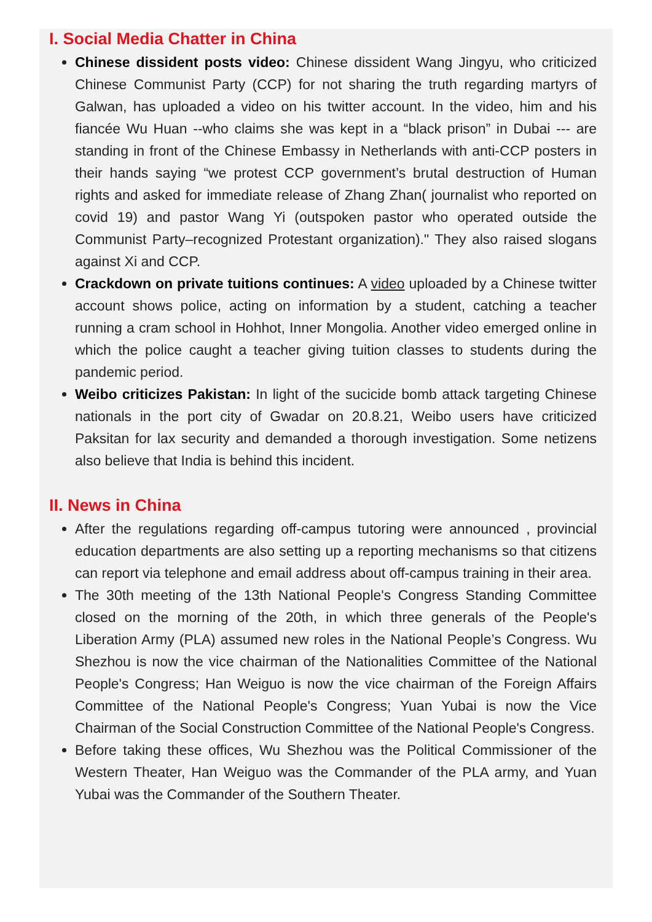I. Social Media Chatter in China
Chinese dissident posts video: Chinese dissident Wang Jingyu, who criticized Chinese Communist Party (CCP) for not sharing the truth regarding martyrs of Galwan, has uploaded a video on his twitter account. In the video, him and his fiancée Wu Huan --who claims she was kept in a “black prison” in Dubai --- are standing in front of the Chinese Embassy in Netherlands with anti-CCP posters in their hands saying “we protest CCP government’s brutal destruction of Human rights and asked for immediate release of Zhang Zhan( journalist who reported on covid 19) and pastor Wang Yi (outspoken pastor who operated outside the Communist Party–recognized Protestant organization)." They also raised slogans against Xi and CCP.
Crackdown on private tuitions continues: A video uploaded by a Chinese twitter account shows police, acting on information by a student, catching a teacher running a cram school in Hohhot, Inner Mongolia. Another video emerged online in which the police caught a teacher giving tuition classes to students during the pandemic period.
Weibo criticizes Pakistan: In light of the sucicide bomb attack targeting Chinese nationals in the port city of Gwadar on 20.8.21, Weibo users have criticized Paksitan for lax security and demanded a thorough investigation. Some netizens also believe that India is behind this incident.
II. News in China
After the regulations regarding off-campus tutoring were announced , provincial education departments are also setting up a reporting mechanisms so that citizens can report via telephone and email address about off-campus training in their area.
The 30th meeting of the 13th National People's Congress Standing Committee closed on the morning of the 20th, in which three generals of the People's Liberation Army (PLA) assumed new roles in the National People’s Congress. Wu Shezhou is now the vice chairman of the Nationalities Committee of the National People's Congress; Han Weiguo is now the vice chairman of the Foreign Affairs Committee of the National People's Congress; Yuan Yubai is now the Vice Chairman of the Social Construction Committee of the National People's Congress.
Before taking these offices, Wu Shezhou was the Political Commissioner of the Western Theater, Han Weiguo was the Commander of the PLA army, and Yuan Yubai was the Commander of the Southern Theater.